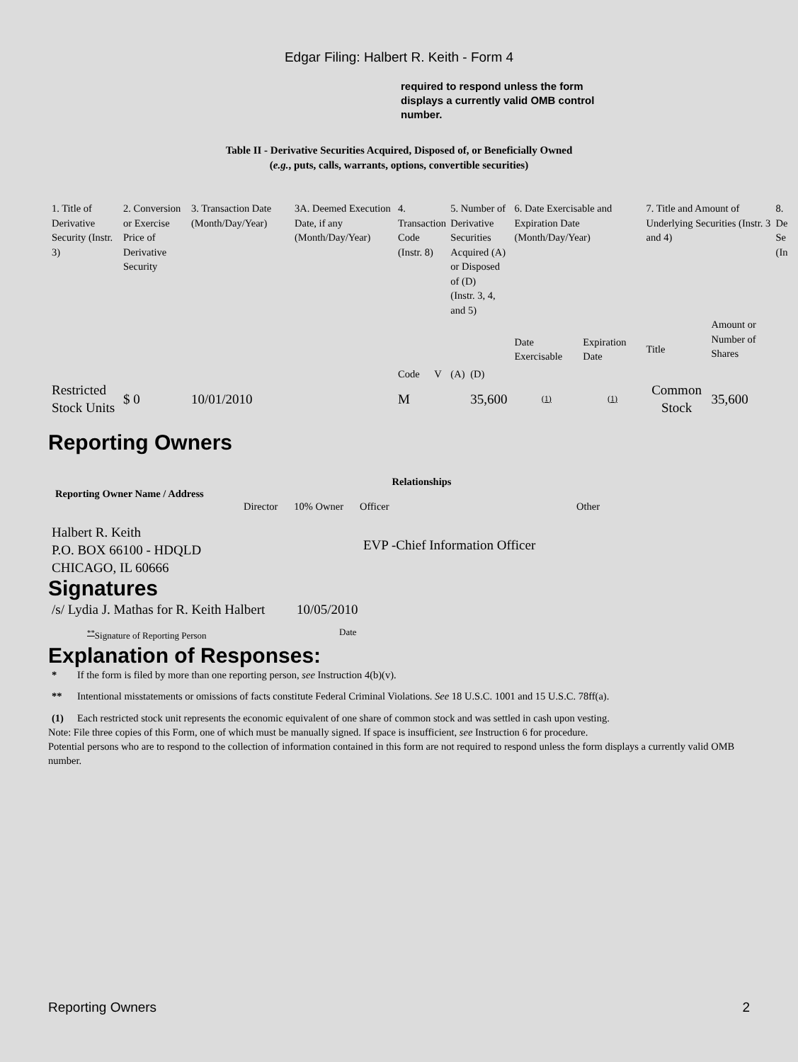Edgar Filing: Halbert R. Keith - Form 4
required to respond unless the form displays a currently valid OMB control number.
Table II - Derivative Securities Acquired, Disposed of, or Beneficially Owned
(e.g., puts, calls, warrants, options, convertible securities)
| 1. Title of Derivative Security (Instr. 3) | 2. Conversion or Exercise Price of Derivative Security | 3. Transaction Date (Month/Day/Year) | 3A. Deemed Execution Date, if any (Month/Day/Year) | 4. Transaction Code (Instr. 8) | | 5. Number of Derivative Securities Acquired (A) or Disposed of (D) (Instr. 3, 4, and 5) | | 6. Date Exercisable and Expiration Date (Month/Day/Year) | | 7. Title and Amount of Underlying Securities (Instr. 3 and 4) | | 8. De Se (In |
| --- | --- | --- | --- | --- | --- | --- | --- | --- | --- | --- | --- | --- |
| | | | | Code | V | (A) | (D) | Date Exercisable | Expiration Date | Title | Amount or Number of Shares | |
| Restricted Stock Units | $ 0 | 10/01/2010 | | M | | | 35,600 | (1) | (1) | Common Stock | 35,600 | |
Reporting Owners
| Reporting Owner Name / Address | Relationships | | | |
| --- | --- | --- | --- | --- |
| | Director | 10% Owner | Officer | Other |
| Halbert R. Keith P.O. BOX 66100 - HDQLD CHICAGO, IL 60666 | | | EVP -Chief Information Officer | |
Signatures
| /s/ Lydia J. Mathas for R. Keith Halbert | 10/05/2010 |
| <sup>**</sup> Signature of Reporting Person | Date |
Explanation of Responses:
| * | If the form is filed by more than one reporting person, see Instruction 4(b)(v). |
| ** | Intentional misstatements or omissions of facts constitute Federal Criminal Violations. See 18 U.S.C. 1001 and 15 U.S.C. 78ff(a). |
| (1) | Each restricted stock unit represents the economic equivalent of one share of common stock and was settled in cash upon vesting. |
Note: File three copies of this Form, one of which must be manually signed. If space is insufficient, see Instruction 6 for procedure.
Potential persons who are to respond to the collection of information contained in this form are not required to respond unless the form displays a currently valid OMB number.
Reporting Owners 2